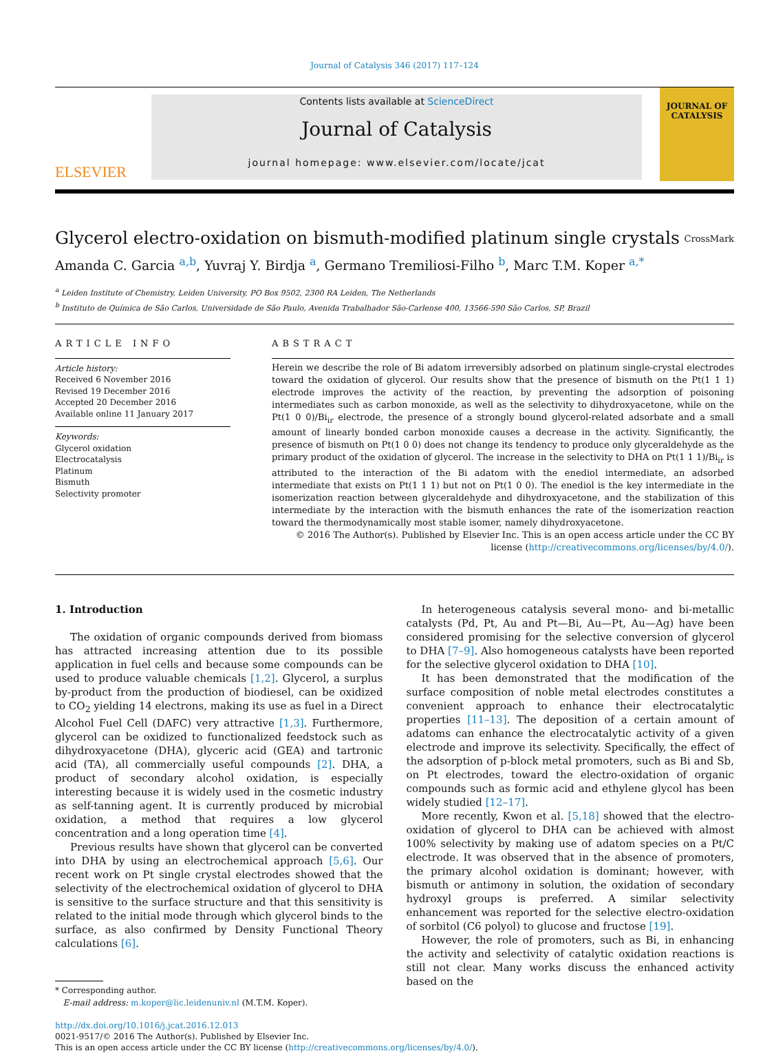Journal of Catalysis 346 (2017) 117–124
ELSEVIER
Contents lists available at ScienceDirect
Journal of Catalysis
journal homepage: www.elsevier.com/locate/jcat
JOURNAL OF CATALYSIS
Glycerol electro-oxidation on bismuth-modified platinum single crystals CrossMark
Amanda C. Garcia <sup>a,b</sup>, Yuvraj Y. Birdja <sup>a</sup>, Germano Tremiliosi-Filho <sup>b</sup>, Marc T.M. Koper <sup>a,*</sup>
<sup>a</sup> Leiden Institute of Chemistry, Leiden University, PO Box 9502, 2300 RA Leiden, The Netherlands
<sup>b</sup> Instituto de Química de São Carlos, Universidade de São Paulo, Avenida Trabalhador São-Carlense 400, 13566-590 São Carlos, SP, Brazil
ARTICLE INFO
Article history:
Received 6 November 2016
Revised 19 December 2016
Accepted 20 December 2016
Available online 11 January 2017
Keywords:
Glycerol oxidation
Electrocatalysis
Platinum
Bismuth
Selectivity promoter
ABSTRACT
Herein we describe the role of Bi adatom irreversibly adsorbed on platinum single-crystal electrodes toward the oxidation of glycerol. Our results show that the presence of bismuth on the Pt(1 1 1) electrode improves the activity of the reaction, by preventing the adsorption of poisoning intermediates such as carbon monoxide, as well as the selectivity to dihydroxyacetone, while on the Pt(1 0 0)/Bi<sub>ir</sub> electrode, the presence of a strongly bound glycerol-related adsorbate and a small amount of linearly bonded carbon monoxide causes a decrease in the activity. Significantly, the presence of bismuth on Pt(1 0 0) does not change its tendency to produce only glyceraldehyde as the primary product of the oxidation of glycerol. The increase in the selectivity to DHA on Pt(1 1 1)/Bi<sub>ir</sub> is attributed to the interaction of the Bi adatom with the enediol intermediate, an adsorbed intermediate that exists on Pt(1 1 1) but not on Pt(1 0 0). The enediol is the key intermediate in the isomerization reaction between glyceraldehyde and dihydroxyacetone, and the stabilization of this intermediate by the interaction with the bismuth enhances the rate of the isomerization reaction toward the thermodynamically most stable isomer, namely dihydroxyacetone.
© 2016 The Author(s). Published by Elsevier Inc. This is an open access article under the CC BY license (http://creativecommons.org/licenses/by/4.0/).
1. Introduction
The oxidation of organic compounds derived from biomass has attracted increasing attention due to its possible application in fuel cells and because some compounds can be used to produce valuable chemicals [1,2]. Glycerol, a surplus by-product from the production of biodiesel, can be oxidized to CO<sub>2</sub> yielding 14 electrons, making its use as fuel in a Direct Alcohol Fuel Cell (DAFC) very attractive [1,3]. Furthermore, glycerol can be oxidized to functionalized feedstock such as dihydroxyacetone (DHA), glyceric acid (GEA) and tartronic acid (TA), all commercially useful compounds [2]. DHA, a product of secondary alcohol oxidation, is especially interesting because it is widely used in the cosmetic industry as self-tanning agent. It is currently produced by microbial oxidation, a method that requires a low glycerol concentration and a long operation time [4].
Previous results have shown that glycerol can be converted into DHA by using an electrochemical approach [5,6]. Our recent work on Pt single crystal electrodes showed that the selectivity of the electrochemical oxidation of glycerol to DHA is sensitive to the surface structure and that this sensitivity is related to the initial mode through which glycerol binds to the surface, as also confirmed by Density Functional Theory calculations [6].
* Corresponding author.
E-mail address: m.koper@lic.leidenuniv.nl (M.T.M. Koper).
In heterogeneous catalysis several mono- and bi-metallic catalysts (Pd, Pt, Au and Pt—Bi, Au—Pt, Au—Ag) have been considered promising for the selective conversion of glycerol to DHA [7–9]. Also homogeneous catalysts have been reported for the selective glycerol oxidation to DHA [10].
It has been demonstrated that the modification of the surface composition of noble metal electrodes constitutes a convenient approach to enhance their electrocatalytic properties [11–13]. The deposition of a certain amount of adatoms can enhance the electrocatalytic activity of a given electrode and improve its selectivity. Specifically, the effect of the adsorption of p-block metal promoters, such as Bi and Sb, on Pt electrodes, toward the electro-oxidation of organic compounds such as formic acid and ethylene glycol has been widely studied [12–17].
More recently, Kwon et al. [5,18] showed that the electro-oxidation of glycerol to DHA can be achieved with almost 100% selectivity by making use of adatom species on a Pt/C electrode. It was observed that in the absence of promoters, the primary alcohol oxidation is dominant; however, with bismuth or antimony in solution, the oxidation of secondary hydroxyl groups is preferred. A similar selectivity enhancement was reported for the selective electro-oxidation of sorbitol (C6 polyol) to glucose and fructose [19].
However, the role of promoters, such as Bi, in enhancing the activity and selectivity of catalytic oxidation reactions is still not clear. Many works discuss the enhanced activity based on the
http://dx.doi.org/10.1016/j.jcat.2016.12.013
0021-9517/© 2016 The Author(s). Published by Elsevier Inc.
This is an open access article under the CC BY license (http://creativecommons.org/licenses/by/4.0/).